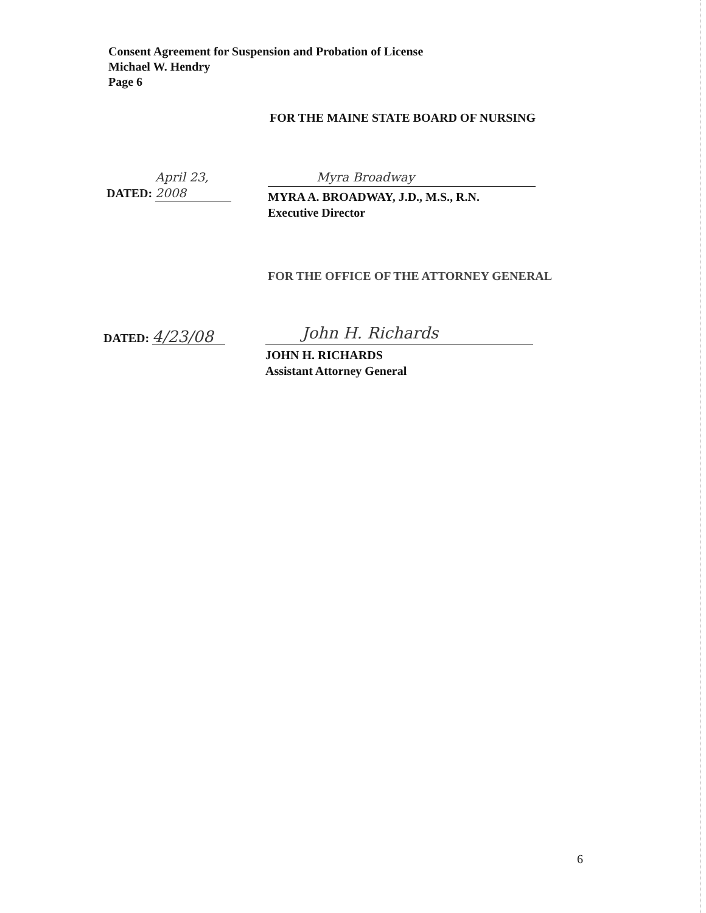Consent Agreement for Suspension and Probation of License
Michael W. Hendry
Page 6
FOR THE MAINE STATE BOARD OF NURSING
DATED: April 23, 2008 Myra Broadway
MYRA A. BROADWAY, J.D., M.S., R.N.
Executive Director
FOR THE OFFICE OF THE ATTORNEY GENERAL
DATED: 4/23/08 John H. Richards
JOHN H. RICHARDS
Assistant Attorney General
6